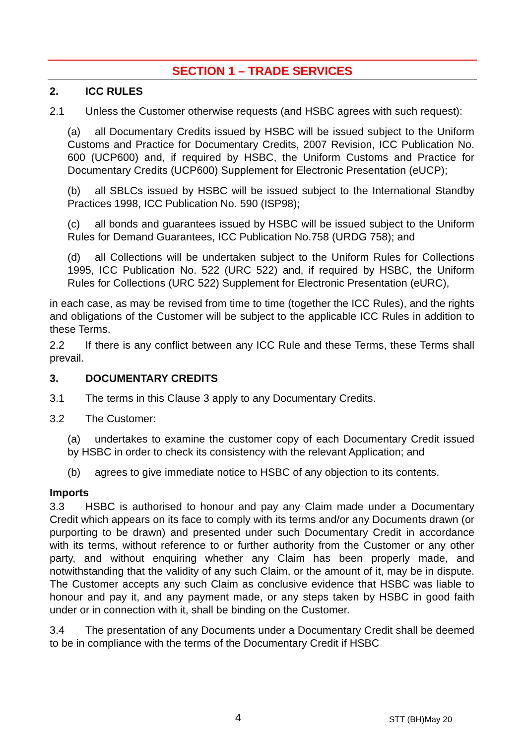SECTION 1 – TRADE SERVICES
2. ICC RULES
2.1 Unless the Customer otherwise requests (and HSBC agrees with such request):
(a) all Documentary Credits issued by HSBC will be issued subject to the Uniform Customs and Practice for Documentary Credits, 2007 Revision, ICC Publication No. 600 (UCP600) and, if required by HSBC, the Uniform Customs and Practice for Documentary Credits (UCP600) Supplement for Electronic Presentation (eUCP);
(b) all SBLCs issued by HSBC will be issued subject to the International Standby Practices 1998, ICC Publication No. 590 (ISP98);
(c) all bonds and guarantees issued by HSBC will be issued subject to the Uniform Rules for Demand Guarantees, ICC Publication No.758 (URDG 758); and
(d) all Collections will be undertaken subject to the Uniform Rules for Collections 1995, ICC Publication No. 522 (URC 522) and, if required by HSBC, the Uniform Rules for Collections (URC 522) Supplement for Electronic Presentation (eURC),
in each case, as may be revised from time to time (together the ICC Rules), and the rights and obligations of the Customer will be subject to the applicable ICC Rules in addition to these Terms.
2.2 If there is any conflict between any ICC Rule and these Terms, these Terms shall prevail.
3. DOCUMENTARY CREDITS
3.1 The terms in this Clause 3 apply to any Documentary Credits.
3.2 The Customer:
(a) undertakes to examine the customer copy of each Documentary Credit issued by HSBC in order to check its consistency with the relevant Application; and
(b) agrees to give immediate notice to HSBC of any objection to its contents.
Imports
3.3 HSBC is authorised to honour and pay any Claim made under a Documentary Credit which appears on its face to comply with its terms and/or any Documents drawn (or purporting to be drawn) and presented under such Documentary Credit in accordance with its terms, without reference to or further authority from the Customer or any other party, and without enquiring whether any Claim has been properly made, and notwithstanding that the validity of any such Claim, or the amount of it, may be in dispute. The Customer accepts any such Claim as conclusive evidence that HSBC was liable to honour and pay it, and any payment made, or any steps taken by HSBC in good faith under or in connection with it, shall be binding on the Customer.
3.4 The presentation of any Documents under a Documentary Credit shall be deemed to be in compliance with the terms of the Documentary Credit if HSBC
4 STT (BH)May 20